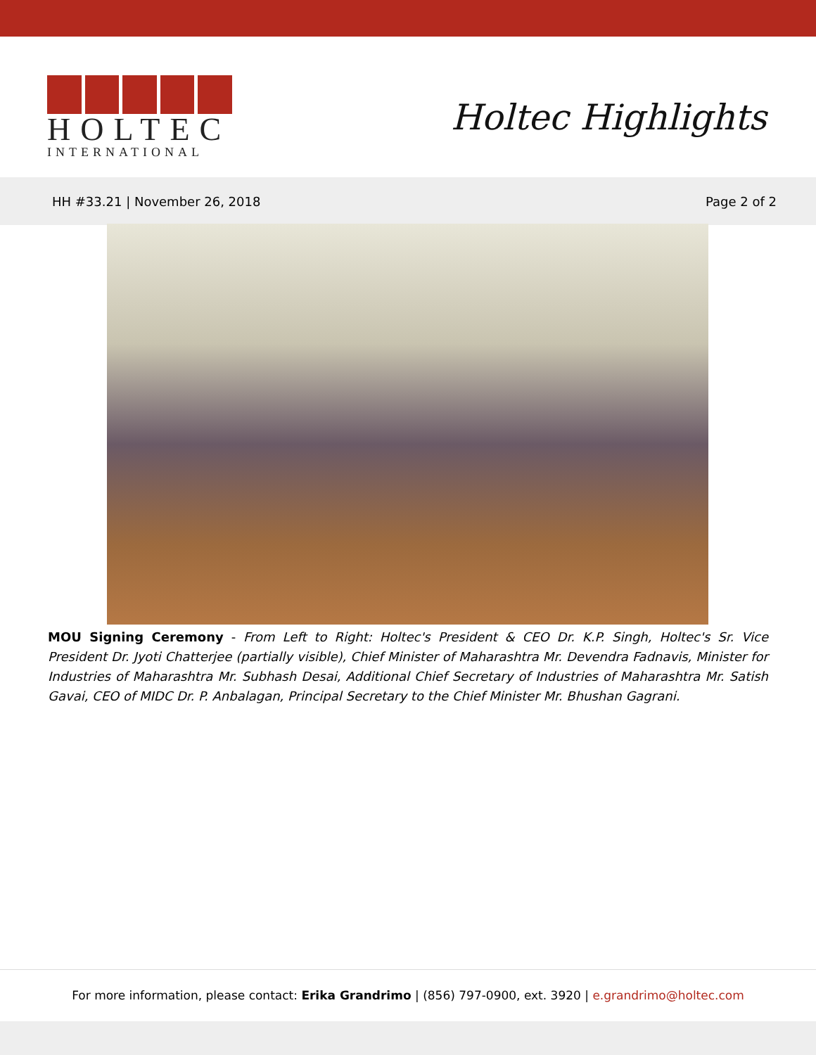HOLTEC
INTERNATIONAL
Holtec Highlights
HH #33.21 | November 26, 2018 Page 2 of 2
MOU Signing Ceremony - From Left to Right: Holtec's President & CEO Dr. K.P. Singh, Holtec's Sr. Vice President Dr. Jyoti Chatterjee (partially visible), Chief Minister of Maharashtra Mr. Devendra Fadnavis, Minister for Industries of Maharashtra Mr. Subhash Desai, Additional Chief Secretary of Industries of Maharashtra Mr. Satish Gavai, CEO of MIDC Dr. P. Anbalagan, Principal Secretary to the Chief Minister Mr. Bhushan Gagrani.
For more information, please contact: Erika Grandrimo | (856) 797-0900, ext. 3920 | e.grandrimo@holtec.com